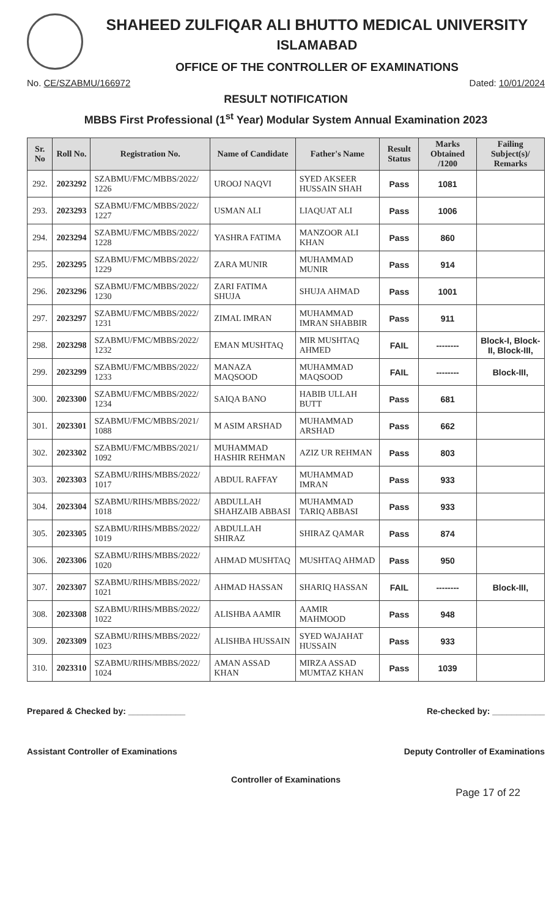SHAHEED ZULFIQAR ALI BHUTTO MEDICAL UNIVERSITY
ISLAMABAD
OFFICE OF THE CONTROLLER OF EXAMINATIONS
No. CE/SZABMU/166972 Dated: 10/01/2024
RESULT NOTIFICATION
MBBS First Professional (1<sup>st</sup> Year) Modular System Annual Examination 2023
| Sr. No | Roll No. | Registration No. | Name of Candidate | Father's Name | Result Status | Marks Obtained /1200 | Failing Subject(s)/ Remarks |
| --- | --- | --- | --- | --- | --- | --- | --- |
| 292. | 2023292 | SZABMU/FMC/MBBS/2022/ 1226 | UROOJ NAQVI | SYED AKSEER HUSSAIN SHAH | Pass | 1081 | |
| 293. | 2023293 | SZABMU/FMC/MBBS/2022/ 1227 | USMAN ALI | LIAQUAT ALI | Pass | 1006 | |
| 294. | 2023294 | SZABMU/FMC/MBBS/2022/ 1228 | YASHRA FATIMA | MANZOOR ALI KHAN | Pass | 860 | |
| 295. | 2023295 | SZABMU/FMC/MBBS/2022/ 1229 | ZARA MUNIR | MUHAMMAD MUNIR | Pass | 914 | |
| 296. | 2023296 | SZABMU/FMC/MBBS/2022/ 1230 | ZARI FATIMA SHUJA | SHUJA AHMAD | Pass | 1001 | |
| 297. | 2023297 | SZABMU/FMC/MBBS/2022/ 1231 | ZIMAL IMRAN | MUHAMMAD IMRAN SHABBIR | Pass | 911 | |
| 298. | 2023298 | SZABMU/FMC/MBBS/2022/ 1232 | EMAN MUSHTAQ | MIR MUSHTAQ AHMED | FAIL | -------- | Block-I, Block-II, Block-III, |
| 299. | 2023299 | SZABMU/FMC/MBBS/2022/ 1233 | MANAZA MAQSOOD | MUHAMMAD MAQSOOD | FAIL | -------- | Block-III, |
| 300. | 2023300 | SZABMU/FMC/MBBS/2022/ 1234 | SAIQA BANO | HABIB ULLAH BUTT | Pass | 681 | |
| 301. | 2023301 | SZABMU/FMC/MBBS/2021/ 1088 | M ASIM ARSHAD | MUHAMMAD ARSHAD | Pass | 662 | |
| 302. | 2023302 | SZABMU/FMC/MBBS/2021/ 1092 | MUHAMMAD HASHIR REHMAN | AZIZ UR REHMAN | Pass | 803 | |
| 303. | 2023303 | SZABMU/RIHS/MBBS/2022/ 1017 | ABDUL RAFFAY | MUHAMMAD IMRAN | Pass | 933 | |
| 304. | 2023304 | SZABMU/RIHS/MBBS/2022/ 1018 | ABDULLAH SHAHZAIB ABBASI | MUHAMMAD TARIQ ABBASI | Pass | 933 | |
| 305. | 2023305 | SZABMU/RIHS/MBBS/2022/ 1019 | ABDULLAH SHIRAZ | SHIRAZ QAMAR | Pass | 874 | |
| 306. | 2023306 | SZABMU/RIHS/MBBS/2022/ 1020 | AHMAD MUSHTAQ | MUSHTAQ AHMAD | Pass | 950 | |
| 307. | 2023307 | SZABMU/RIHS/MBBS/2022/ 1021 | AHMAD HASSAN | SHARIQ HASSAN | FAIL | -------- | Block-III, |
| 308. | 2023308 | SZABMU/RIHS/MBBS/2022/ 1022 | ALISHBA AAMIR | AAMIR MAHMOOD | Pass | 948 | |
| 309. | 2023309 | SZABMU/RIHS/MBBS/2022/ 1023 | ALISHBA HUSSAIN | SYED WAJAHAT HUSSAIN | Pass | 933 | |
| 310. | 2023310 | SZABMU/RIHS/MBBS/2022/ 1024 | AMAN ASSAD KHAN | MIRZA ASSAD MUMTAZ KHAN | Pass | 1039 | |
Prepared & Checked by: ____________ Re-checked by: ___________
Assistant Controller of Examinations Deputy Controller of Examinations
Controller of Examinations
Page 17 of 22